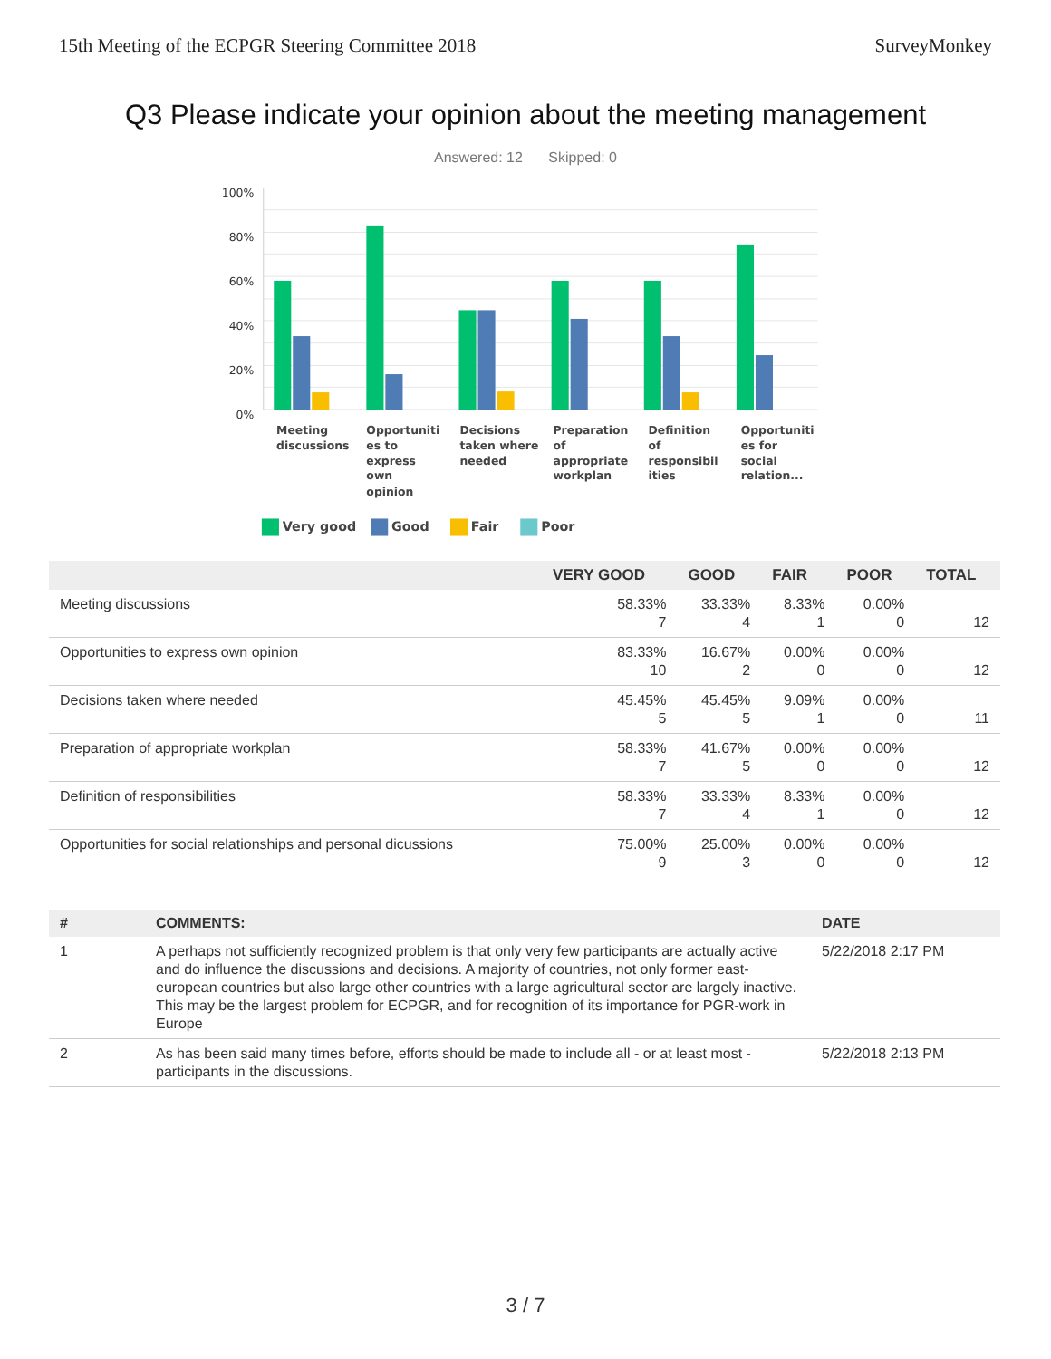15th Meeting of the ECPGR Steering Committee 2018 SurveyMonkey
Q3 Please indicate your opinion about the meeting management
Answered: 12 Skipped: 0
100%
80%
60%
40%
20%
0%
Meeting
discussions
Opportuniti
es to
express
own
opinion
Decisions
taken where
needed
Preparation
of
appropriate
workplan
Definition
of
responsibil
ities
Opportuniti
es for
social
relation...
Very good
Good
Fair
Poor
| | VERY GOOD | GOOD | FAIR | POOR | TOTAL |
| --- | --- | --- | --- | --- | --- |
| Meeting discussions | 58.33% 7 | 33.33% 4 | 8.33% 1 | 0.00% 0 | 12 |
| Opportunities to express own opinion | 83.33% 10 | 16.67% 2 | 0.00% 0 | 0.00% 0 | 12 |
| Decisions taken where needed | 45.45% 5 | 45.45% 5 | 9.09% 1 | 0.00% 0 | 11 |
| Preparation of appropriate workplan | 58.33% 7 | 41.67% 5 | 0.00% 0 | 0.00% 0 | 12 |
| Definition of responsibilities | 58.33% 7 | 33.33% 4 | 8.33% 1 | 0.00% 0 | 12 |
| Opportunities for social relationships and personal dicussions | 75.00% 9 | 25.00% 3 | 0.00% 0 | 0.00% 0 | 12 |
| # | COMMENTS: | DATE |
| --- | --- | --- |
| 1 | A perhaps not sufficiently recognized problem is that only very few participants are actually active and do influence the discussions and decisions. A majority of countries, not only former east-european countries but also large other countries with a large agricultural sector are largely inactive. This may be the largest problem for ECPGR, and for recognition of its importance for PGR-work in Europe | 5/22/2018 2:17 PM |
| 2 | As has been said many times before, efforts should be made to include all - or at least most - participants in the discussions. | 5/22/2018 2:13 PM |
3 / 7